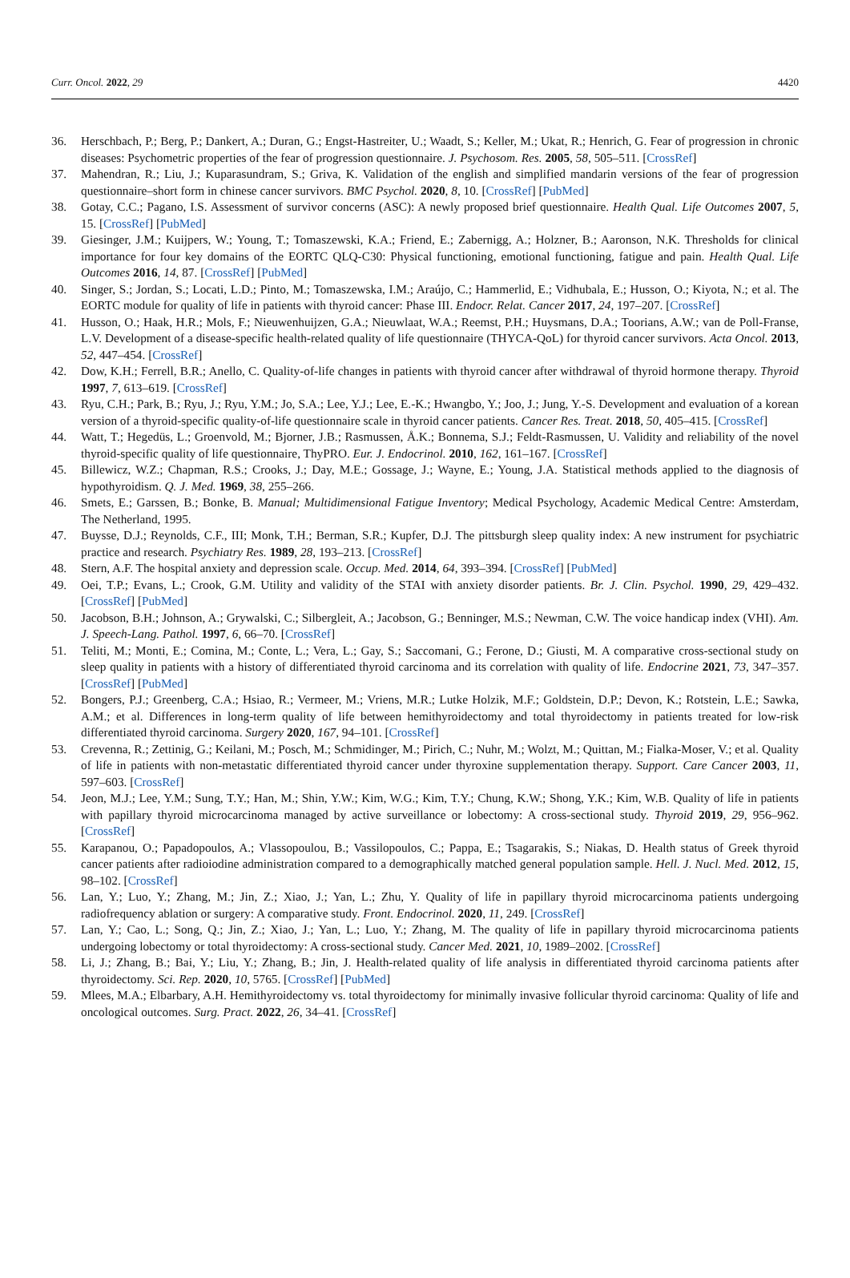Curr. Oncol. 2022, 29 4420
36. Herschbach, P.; Berg, P.; Dankert, A.; Duran, G.; Engst-Hastreiter, U.; Waadt, S.; Keller, M.; Ukat, R.; Henrich, G. Fear of progression in chronic diseases: Psychometric properties of the fear of progression questionnaire. J. Psychosom. Res. 2005, 58, 505–511. [CrossRef]
37. Mahendran, R.; Liu, J.; Kuparasundram, S.; Griva, K. Validation of the english and simplified mandarin versions of the fear of progression questionnaire–short form in chinese cancer survivors. BMC Psychol. 2020, 8, 10. [CrossRef] [PubMed]
38. Gotay, C.C.; Pagano, I.S. Assessment of survivor concerns (ASC): A newly proposed brief questionnaire. Health Qual. Life Outcomes 2007, 5, 15. [CrossRef] [PubMed]
39. Giesinger, J.M.; Kuijpers, W.; Young, T.; Tomaszewski, K.A.; Friend, E.; Zabernigg, A.; Holzner, B.; Aaronson, N.K. Thresholds for clinical importance for four key domains of the EORTC QLQ-C30: Physical functioning, emotional functioning, fatigue and pain. Health Qual. Life Outcomes 2016, 14, 87. [CrossRef] [PubMed]
40. Singer, S.; Jordan, S.; Locati, L.D.; Pinto, M.; Tomaszewska, I.M.; Araújo, C.; Hammerlid, E.; Vidhubala, E.; Husson, O.; Kiyota, N.; et al. The EORTC module for quality of life in patients with thyroid cancer: Phase III. Endocr. Relat. Cancer 2017, 24, 197–207. [CrossRef]
41. Husson, O.; Haak, H.R.; Mols, F.; Nieuwenhuijzen, G.A.; Nieuwlaat, W.A.; Reemst, P.H.; Huysmans, D.A.; Toorians, A.W.; van de Poll-Franse, L.V. Development of a disease-specific health-related quality of life questionnaire (THYCA-QoL) for thyroid cancer survivors. Acta Oncol. 2013, 52, 447–454. [CrossRef]
42. Dow, K.H.; Ferrell, B.R.; Anello, C. Quality-of-life changes in patients with thyroid cancer after withdrawal of thyroid hormone therapy. Thyroid 1997, 7, 613–619. [CrossRef]
43. Ryu, C.H.; Park, B.; Ryu, J.; Ryu, Y.M.; Jo, S.A.; Lee, Y.J.; Lee, E.-K.; Hwangbo, Y.; Joo, J.; Jung, Y.-S. Development and evaluation of a korean version of a thyroid-specific quality-of-life questionnaire scale in thyroid cancer patients. Cancer Res. Treat. 2018, 50, 405–415. [CrossRef]
44. Watt, T.; Hegedüs, L.; Groenvold, M.; Bjorner, J.B.; Rasmussen, Å.K.; Bonnema, S.J.; Feldt-Rasmussen, U. Validity and reliability of the novel thyroid-specific quality of life questionnaire, ThyPRO. Eur. J. Endocrinol. 2010, 162, 161–167. [CrossRef]
45. Billewicz, W.Z.; Chapman, R.S.; Crooks, J.; Day, M.E.; Gossage, J.; Wayne, E.; Young, J.A. Statistical methods applied to the diagnosis of hypothyroidism. Q. J. Med. 1969, 38, 255–266.
46. Smets, E.; Garssen, B.; Bonke, B. Manual; Multidimensional Fatigue Inventory; Medical Psychology, Academic Medical Centre: Amsterdam, The Netherland, 1995.
47. Buysse, D.J.; Reynolds, C.F., III; Monk, T.H.; Berman, S.R.; Kupfer, D.J. The pittsburgh sleep quality index: A new instrument for psychiatric practice and research. Psychiatry Res. 1989, 28, 193–213. [CrossRef]
48. Stern, A.F. The hospital anxiety and depression scale. Occup. Med. 2014, 64, 393–394. [CrossRef] [PubMed]
49. Oei, T.P.; Evans, L.; Crook, G.M. Utility and validity of the STAI with anxiety disorder patients. Br. J. Clin. Psychol. 1990, 29, 429–432. [CrossRef] [PubMed]
50. Jacobson, B.H.; Johnson, A.; Grywalski, C.; Silbergleit, A.; Jacobson, G.; Benninger, M.S.; Newman, C.W. The voice handicap index (VHI). Am. J. Speech-Lang. Pathol. 1997, 6, 66–70. [CrossRef]
51. Teliti, M.; Monti, E.; Comina, M.; Conte, L.; Vera, L.; Gay, S.; Saccomani, G.; Ferone, D.; Giusti, M. A comparative cross-sectional study on sleep quality in patients with a history of differentiated thyroid carcinoma and its correlation with quality of life. Endocrine 2021, 73, 347–357. [CrossRef] [PubMed]
52. Bongers, P.J.; Greenberg, C.A.; Hsiao, R.; Vermeer, M.; Vriens, M.R.; Lutke Holzik, M.F.; Goldstein, D.P.; Devon, K.; Rotstein, L.E.; Sawka, A.M.; et al. Differences in long-term quality of life between hemithyroidectomy and total thyroidectomy in patients treated for low-risk differentiated thyroid carcinoma. Surgery 2020, 167, 94–101. [CrossRef]
53. Crevenna, R.; Zettinig, G.; Keilani, M.; Posch, M.; Schmidinger, M.; Pirich, C.; Nuhr, M.; Wolzt, M.; Quittan, M.; Fialka-Moser, V.; et al. Quality of life in patients with non-metastatic differentiated thyroid cancer under thyroxine supplementation therapy. Support. Care Cancer 2003, 11, 597–603. [CrossRef]
54. Jeon, M.J.; Lee, Y.M.; Sung, T.Y.; Han, M.; Shin, Y.W.; Kim, W.G.; Kim, T.Y.; Chung, K.W.; Shong, Y.K.; Kim, W.B. Quality of life in patients with papillary thyroid microcarcinoma managed by active surveillance or lobectomy: A cross-sectional study. Thyroid 2019, 29, 956–962. [CrossRef]
55. Karapanou, O.; Papadopoulos, A.; Vlassopoulou, B.; Vassilopoulos, C.; Pappa, E.; Tsagarakis, S.; Niakas, D. Health status of Greek thyroid cancer patients after radioiodine administration compared to a demographically matched general population sample. Hell. J. Nucl. Med. 2012, 15, 98–102. [CrossRef]
56. Lan, Y.; Luo, Y.; Zhang, M.; Jin, Z.; Xiao, J.; Yan, L.; Zhu, Y. Quality of life in papillary thyroid microcarcinoma patients undergoing radiofrequency ablation or surgery: A comparative study. Front. Endocrinol. 2020, 11, 249. [CrossRef]
57. Lan, Y.; Cao, L.; Song, Q.; Jin, Z.; Xiao, J.; Yan, L.; Luo, Y.; Zhang, M. The quality of life in papillary thyroid microcarcinoma patients undergoing lobectomy or total thyroidectomy: A cross-sectional study. Cancer Med. 2021, 10, 1989–2002. [CrossRef]
58. Li, J.; Zhang, B.; Bai, Y.; Liu, Y.; Zhang, B.; Jin, J. Health-related quality of life analysis in differentiated thyroid carcinoma patients after thyroidectomy. Sci. Rep. 2020, 10, 5765. [CrossRef] [PubMed]
59. Mlees, M.A.; Elbarbary, A.H. Hemithyroidectomy vs. total thyroidectomy for minimally invasive follicular thyroid carcinoma: Quality of life and oncological outcomes. Surg. Pract. 2022, 26, 34–41. [CrossRef]